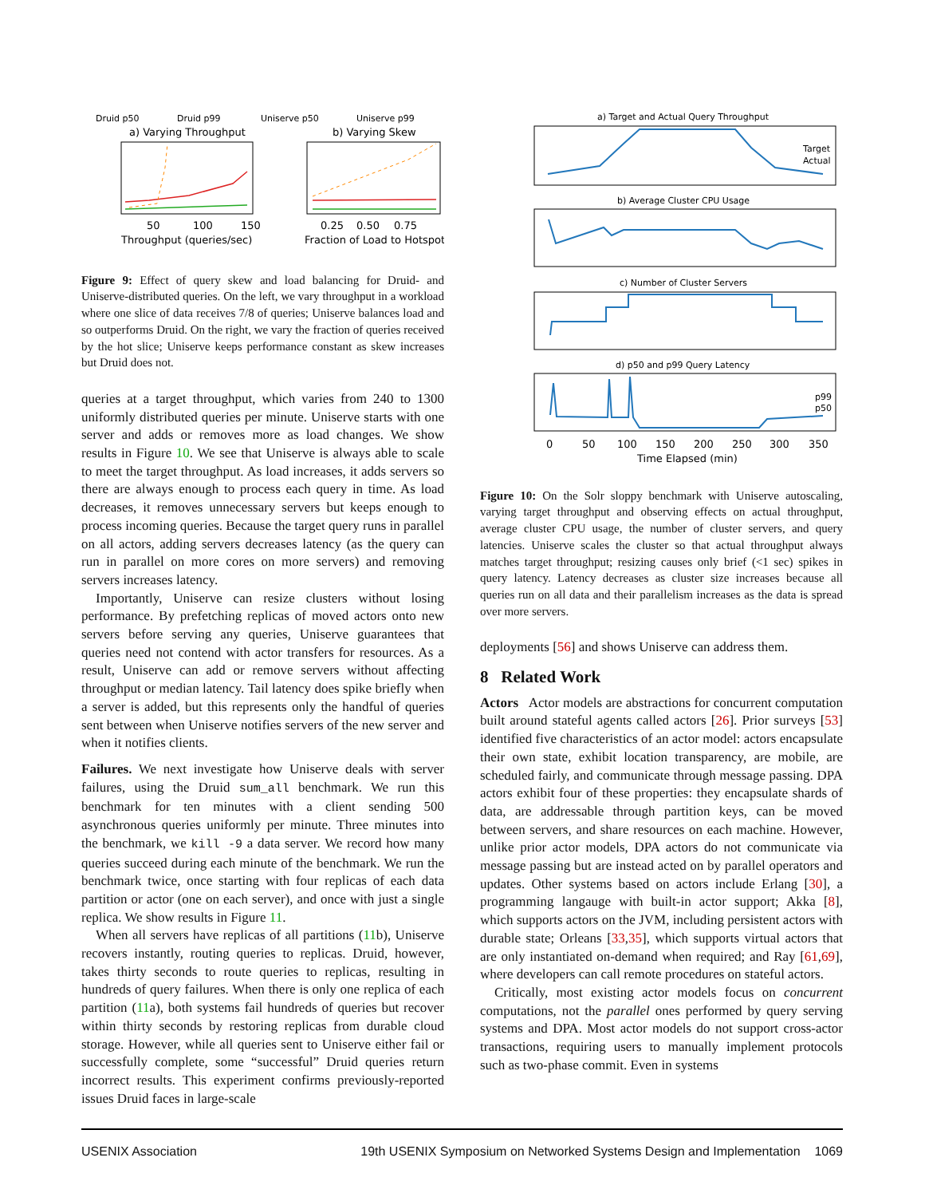Druid p50
Druid p99
Uniserve p50
Uniserve p99
a) Varying Throughput
b) Varying Skew
50
100
150
0.25
0.50
0.75
Throughput (queries/sec)
Fraction of Load to Hotspot
Figure 9: Effect of query skew and load balancing for Druid- and Uniserve-distributed queries. On the left, we vary throughput in a workload where one slice of data receives 7/8 of queries; Uniserve balances load and so outperforms Druid. On the right, we vary the fraction of queries received by the hot slice; Uniserve keeps performance constant as skew increases but Druid does not.
queries at a target throughput, which varies from 240 to 1300 uniformly distributed queries per minute. Uniserve starts with one server and adds or removes more as load changes. We show results in Figure 10. We see that Uniserve is always able to scale to meet the target throughput. As load increases, it adds servers so there are always enough to process each query in time. As load decreases, it removes unnecessary servers but keeps enough to process incoming queries. Because the target query runs in parallel on all actors, adding servers decreases latency (as the query can run in parallel on more cores on more servers) and removing servers increases latency.
Importantly, Uniserve can resize clusters without losing performance. By prefetching replicas of moved actors onto new servers before serving any queries, Uniserve guarantees that queries need not contend with actor transfers for resources. As a result, Uniserve can add or remove servers without affecting throughput or median latency. Tail latency does spike briefly when a server is added, but this represents only the handful of queries sent between when Uniserve notifies servers of the new server and when it notifies clients.
Failures. We next investigate how Uniserve deals with server failures, using the Druid sum_all benchmark. We run this benchmark for ten minutes with a client sending 500 asynchronous queries uniformly per minute. Three minutes into the benchmark, we kill -9 a data server. We record how many queries succeed during each minute of the benchmark. We run the benchmark twice, once starting with four replicas of each data partition or actor (one on each server), and once with just a single replica. We show results in Figure 11.
When all servers have replicas of all partitions (11b), Uniserve recovers instantly, routing queries to replicas. Druid, however, takes thirty seconds to route queries to replicas, resulting in hundreds of query failures. When there is only one replica of each partition (11a), both systems fail hundreds of queries but recover within thirty seconds by restoring replicas from durable cloud storage. However, while all queries sent to Uniserve either fail or successfully complete, some “successful” Druid queries return incorrect results. This experiment confirms previously-reported issues Druid faces in large-scale
a) Target and Actual Query Throughput
Target
Actual
b) Average Cluster CPU Usage
c) Number of Cluster Servers
d) p50 and p99 Query Latency
p99
p50
0
50
100
150
200
250
300
350
Time Elapsed (min)
Figure 10: On the Solr sloppy benchmark with Uniserve autoscaling, varying target throughput and observing effects on actual throughput, average cluster CPU usage, the number of cluster servers, and query latencies. Uniserve scales the cluster so that actual throughput always matches target throughput; resizing causes only brief (<1 sec) spikes in query latency. Latency decreases as cluster size increases because all queries run on all data and their parallelism increases as the data is spread over more servers.
deployments [56] and shows Uniserve can address them.
8 Related Work
Actors Actor models are abstractions for concurrent computation built around stateful agents called actors [26]. Prior surveys [53] identified five characteristics of an actor model: actors encapsulate their own state, exhibit location transparency, are mobile, are scheduled fairly, and communicate through message passing. DPA actors exhibit four of these properties: they encapsulate shards of data, are addressable through partition keys, can be moved between servers, and share resources on each machine. However, unlike prior actor models, DPA actors do not communicate via message passing but are instead acted on by parallel operators and updates. Other systems based on actors include Erlang [30], a programming langauge with built-in actor support; Akka [8], which supports actors on the JVM, including persistent actors with durable state; Orleans [33,35], which supports virtual actors that are only instantiated on-demand when required; and Ray [61,69], where developers can call remote procedures on stateful actors.
Critically, most existing actor models focus on concurrent computations, not the parallel ones performed by query serving systems and DPA. Most actor models do not support cross-actor transactions, requiring users to manually implement protocols such as two-phase commit. Even in systems
USENIX Association 19th USENIX Symposium on Networked Systems Design and Implementation 1069